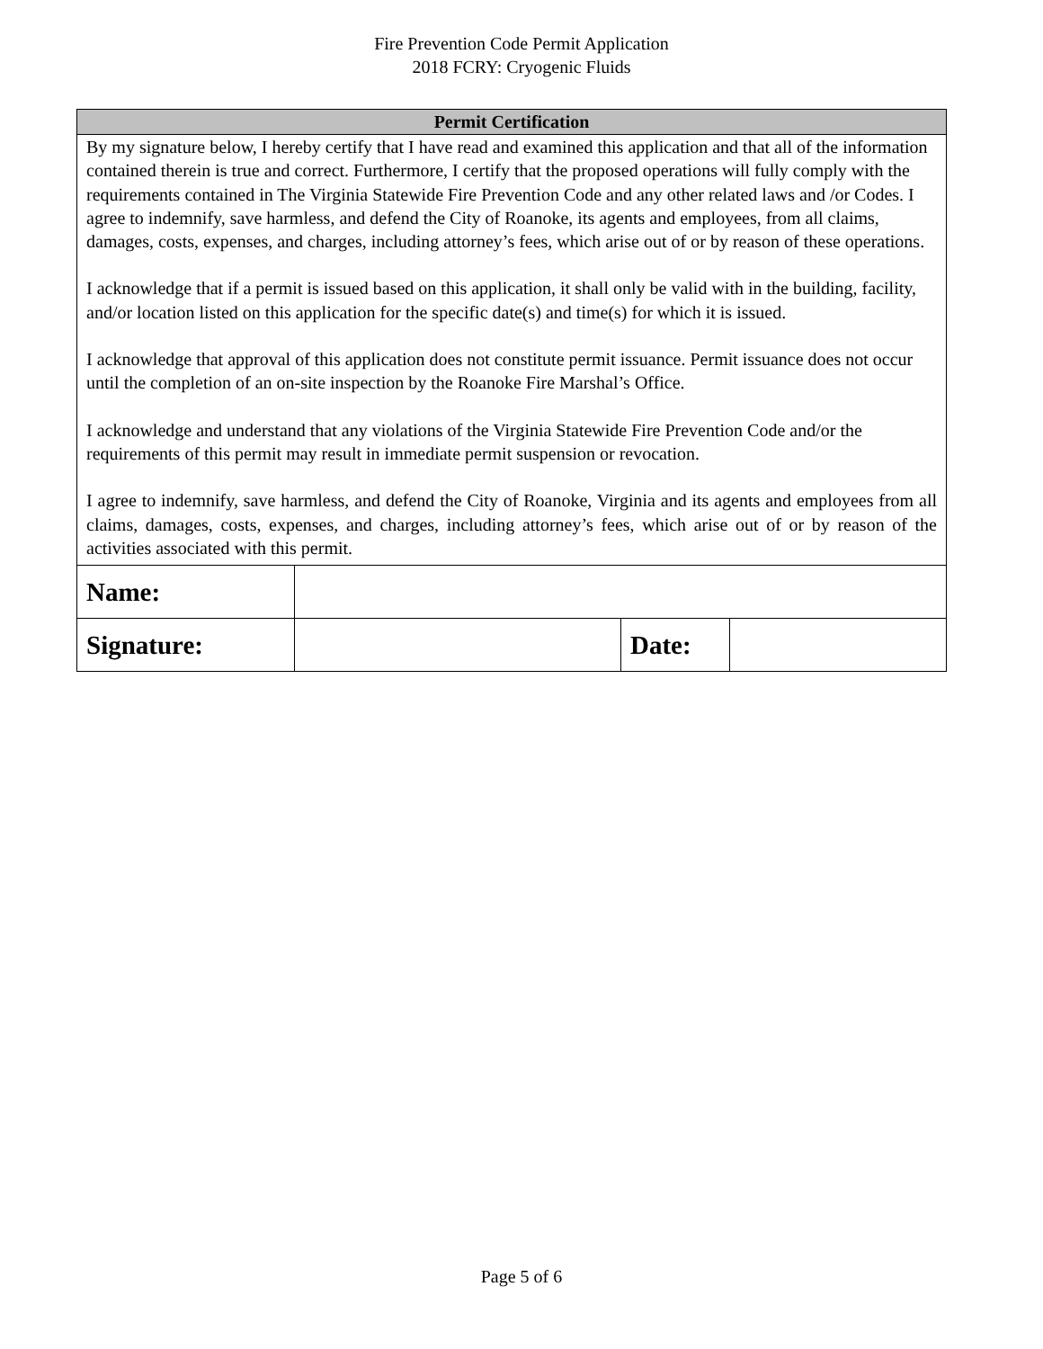Fire Prevention Code Permit Application
2018 FCRY: Cryogenic Fluids
| Permit Certification | | | |
| --- | --- | --- | --- |
| By my signature below, I hereby certify that I have read and examined this application and that all of the information contained therein is true and correct. Furthermore, I certify that the proposed operations will fully comply with the requirements contained in The Virginia Statewide Fire Prevention Code and any other related laws and /or Codes. I agree to indemnify, save harmless, and defend the City of Roanoke, its agents and employees, from all claims, damages, costs, expenses, and charges, including attorney’s fees, which arise out of or by reason of these operations. I acknowledge that if a permit is issued based on this application, it shall only be valid with in the building, facility, and/or location listed on this application for the specific date(s) and time(s) for which it is issued. I acknowledge that approval of this application does not constitute permit issuance. Permit issuance does not occur until the completion of an on-site inspection by the Roanoke Fire Marshal’s Office. I acknowledge and understand that any violations of the Virginia Statewide Fire Prevention Code and/or the requirements of this permit may result in immediate permit suspension or revocation. I agree to indemnify, save harmless, and defend the City of Roanoke, Virginia and its agents and employees from all claims, damages, costs, expenses, and charges, including attorney’s fees, which arise out of or by reason of the activities associated with this permit. | | | |
| Name: | | | |
| Signature: | | Date: | |
Page 5 of 6